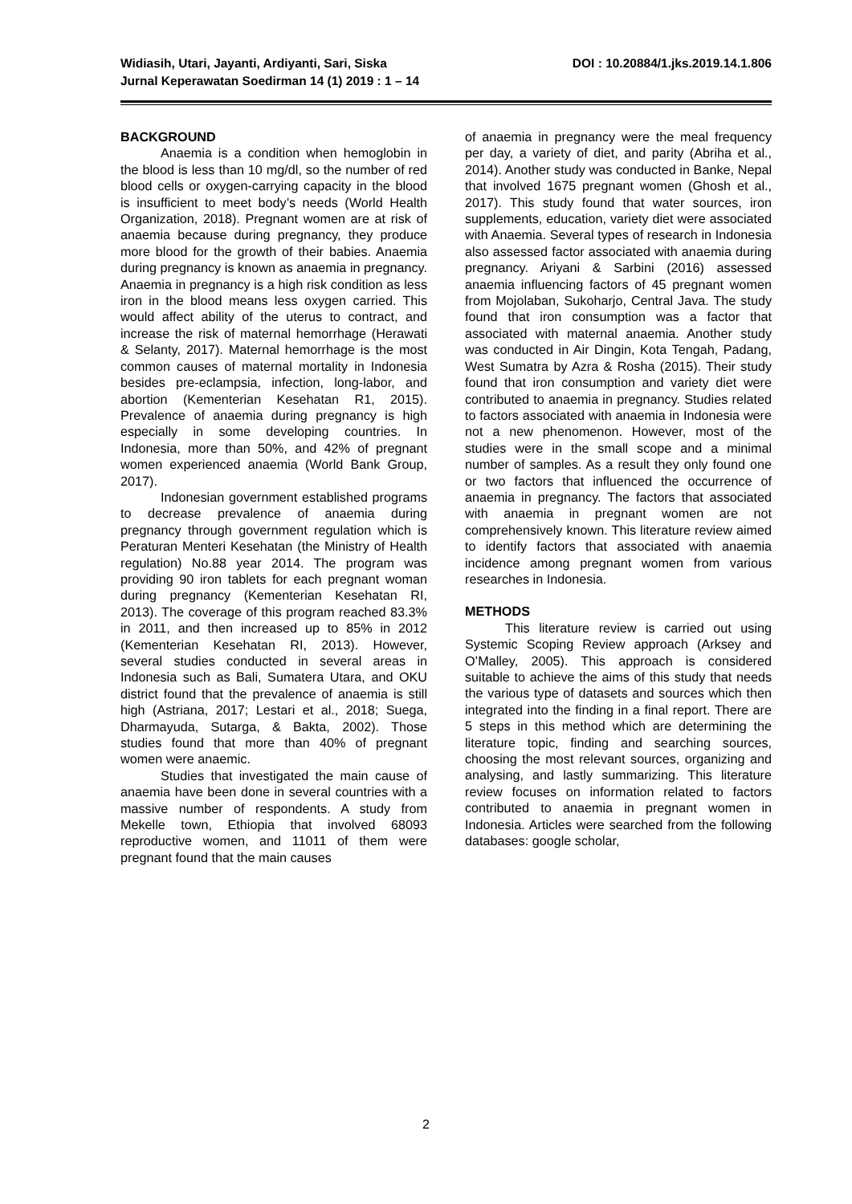DOI : 10.20884/1.jks.2019.14.1.806 Widiasih, Utari, Jayanti, Ardiyanti, Sari, Siska
Jurnal Keperawatan Soedirman 14 (1) 2019 : 1 – 14
BACKGROUND
Anaemia is a condition when hemoglobin in the blood is less than 10 mg/dl, so the number of red blood cells or oxygen-carrying capacity in the blood is insufficient to meet body’s needs (World Health Organization, 2018). Pregnant women are at risk of anaemia because during pregnancy, they produce more blood for the growth of their babies. Anaemia during pregnancy is known as anaemia in pregnancy. Anaemia in pregnancy is a high risk condition as less iron in the blood means less oxygen carried. This would affect ability of the uterus to contract, and increase the risk of maternal hemorrhage (Herawati & Selanty, 2017). Maternal hemorrhage is the most common causes of maternal mortality in Indonesia besides pre-eclampsia, infection, long-labor, and abortion (Kementerian Kesehatan R1, 2015). Prevalence of anaemia during pregnancy is high especially in some developing countries. In Indonesia, more than 50%, and 42% of pregnant women experienced anaemia (World Bank Group, 2017).
Indonesian government established programs to decrease prevalence of anaemia during pregnancy through government regulation which is Peraturan Menteri Kesehatan (the Ministry of Health regulation) No.88 year 2014. The program was providing 90 iron tablets for each pregnant woman during pregnancy (Kementerian Kesehatan RI, 2013). The coverage of this program reached 83.3% in 2011, and then increased up to 85% in 2012 (Kementerian Kesehatan RI, 2013). However, several studies conducted in several areas in Indonesia such as Bali, Sumatera Utara, and OKU district found that the prevalence of anaemia is still high (Astriana, 2017; Lestari et al., 2018; Suega, Dharmayuda, Sutarga, & Bakta, 2002). Those studies found that more than 40% of pregnant women were anaemic.
Studies that investigated the main cause of anaemia have been done in several countries with a massive number of respondents. A study from Mekelle town, Ethiopia that involved 68093 reproductive women, and 11011 of them were pregnant found that the main causes
of anaemia in pregnancy were the meal frequency per day, a variety of diet, and parity (Abriha et al., 2014). Another study was conducted in Banke, Nepal that involved 1675 pregnant women (Ghosh et al., 2017). This study found that water sources, iron supplements, education, variety diet were associated with Anaemia. Several types of research in Indonesia also assessed factor associated with anaemia during pregnancy. Ariyani & Sarbini (2016) assessed anaemia influencing factors of 45 pregnant women from Mojolaban, Sukoharjo, Central Java. The study found that iron consumption was a factor that associated with maternal anaemia. Another study was conducted in Air Dingin, Kota Tengah, Padang, West Sumatra by Azra & Rosha (2015). Their study found that iron consumption and variety diet were contributed to anaemia in pregnancy. Studies related to factors associated with anaemia in Indonesia were not a new phenomenon. However, most of the studies were in the small scope and a minimal number of samples. As a result they only found one or two factors that influenced the occurrence of anaemia in pregnancy. The factors that associated with anaemia in pregnant women are not comprehensively known. This literature review aimed to identify factors that associated with anaemia incidence among pregnant women from various researches in Indonesia.
METHODS
This literature review is carried out using Systemic Scoping Review approach (Arksey and O’Malley, 2005). This approach is considered suitable to achieve the aims of this study that needs the various type of datasets and sources which then integrated into the finding in a final report. There are 5 steps in this method which are determining the literature topic, finding and searching sources, choosing the most relevant sources, organizing and analysing, and lastly summarizing. This literature review focuses on information related to factors contributed to anaemia in pregnant women in Indonesia. Articles were searched from the following databases: google scholar,
2